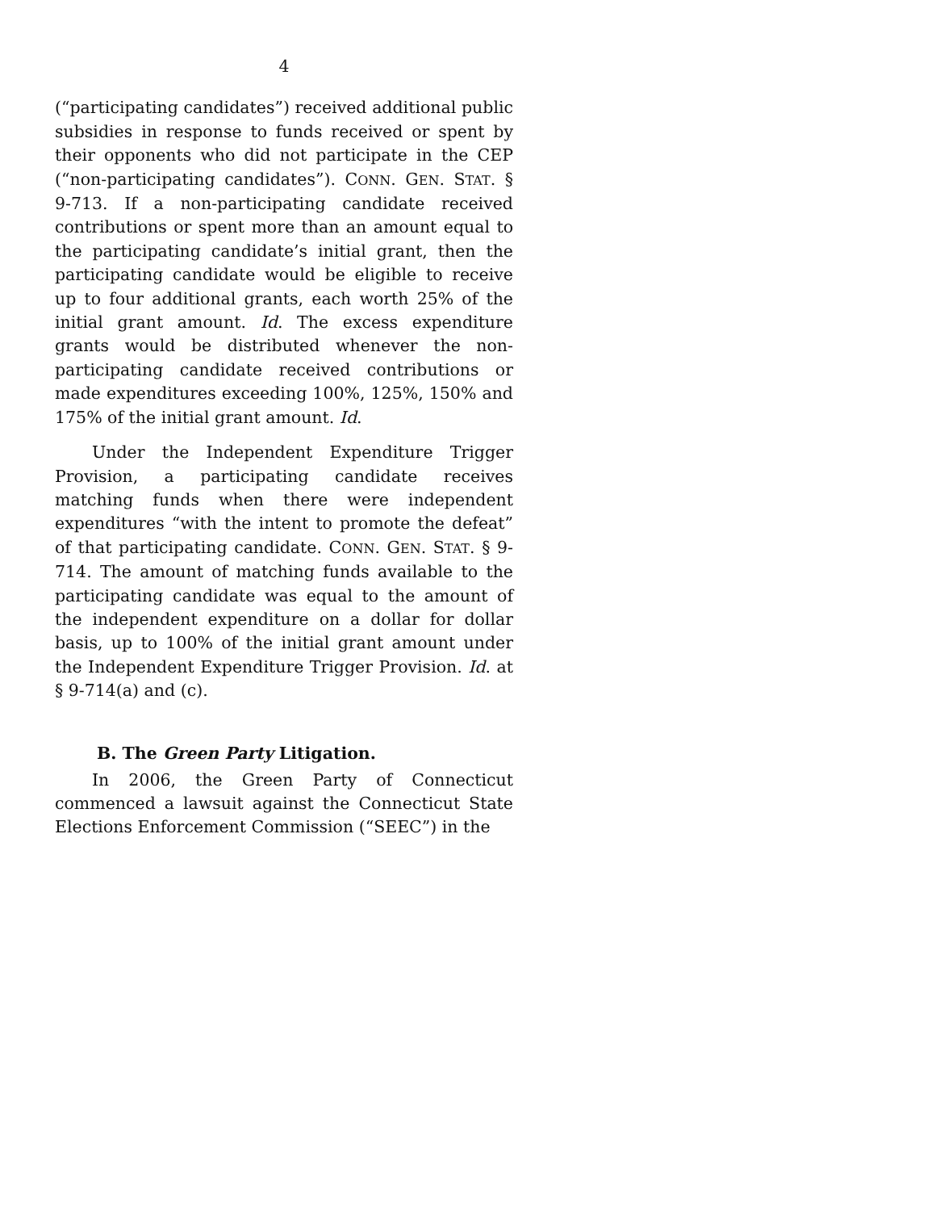4
(“participating candidates”) received additional public subsidies in response to funds received or spent by their opponents who did not participate in the CEP (“non-participating candidates”). CONN. GEN. STAT. § 9-713. If a non-participating candidate received contributions or spent more than an amount equal to the participating candidate’s initial grant, then the participating candidate would be eligible to receive up to four additional grants, each worth 25% of the initial grant amount. Id. The excess expenditure grants would be distributed whenever the non-participating candidate received contributions or made expenditures exceeding 100%, 125%, 150% and 175% of the initial grant amount. Id.
Under the Independent Expenditure Trigger Provision, a participating candidate receives matching funds when there were independent expenditures “with the intent to promote the defeat” of that participating candidate. CONN. GEN. STAT. § 9-714. The amount of matching funds available to the participating candidate was equal to the amount of the independent expenditure on a dollar for dollar basis, up to 100% of the initial grant amount under the Independent Expenditure Trigger Provision. Id. at § 9-714(a) and (c).
B. The Green Party Litigation.
In 2006, the Green Party of Connecticut commenced a lawsuit against the Connecticut State Elections Enforcement Commission (“SEEC”) in the